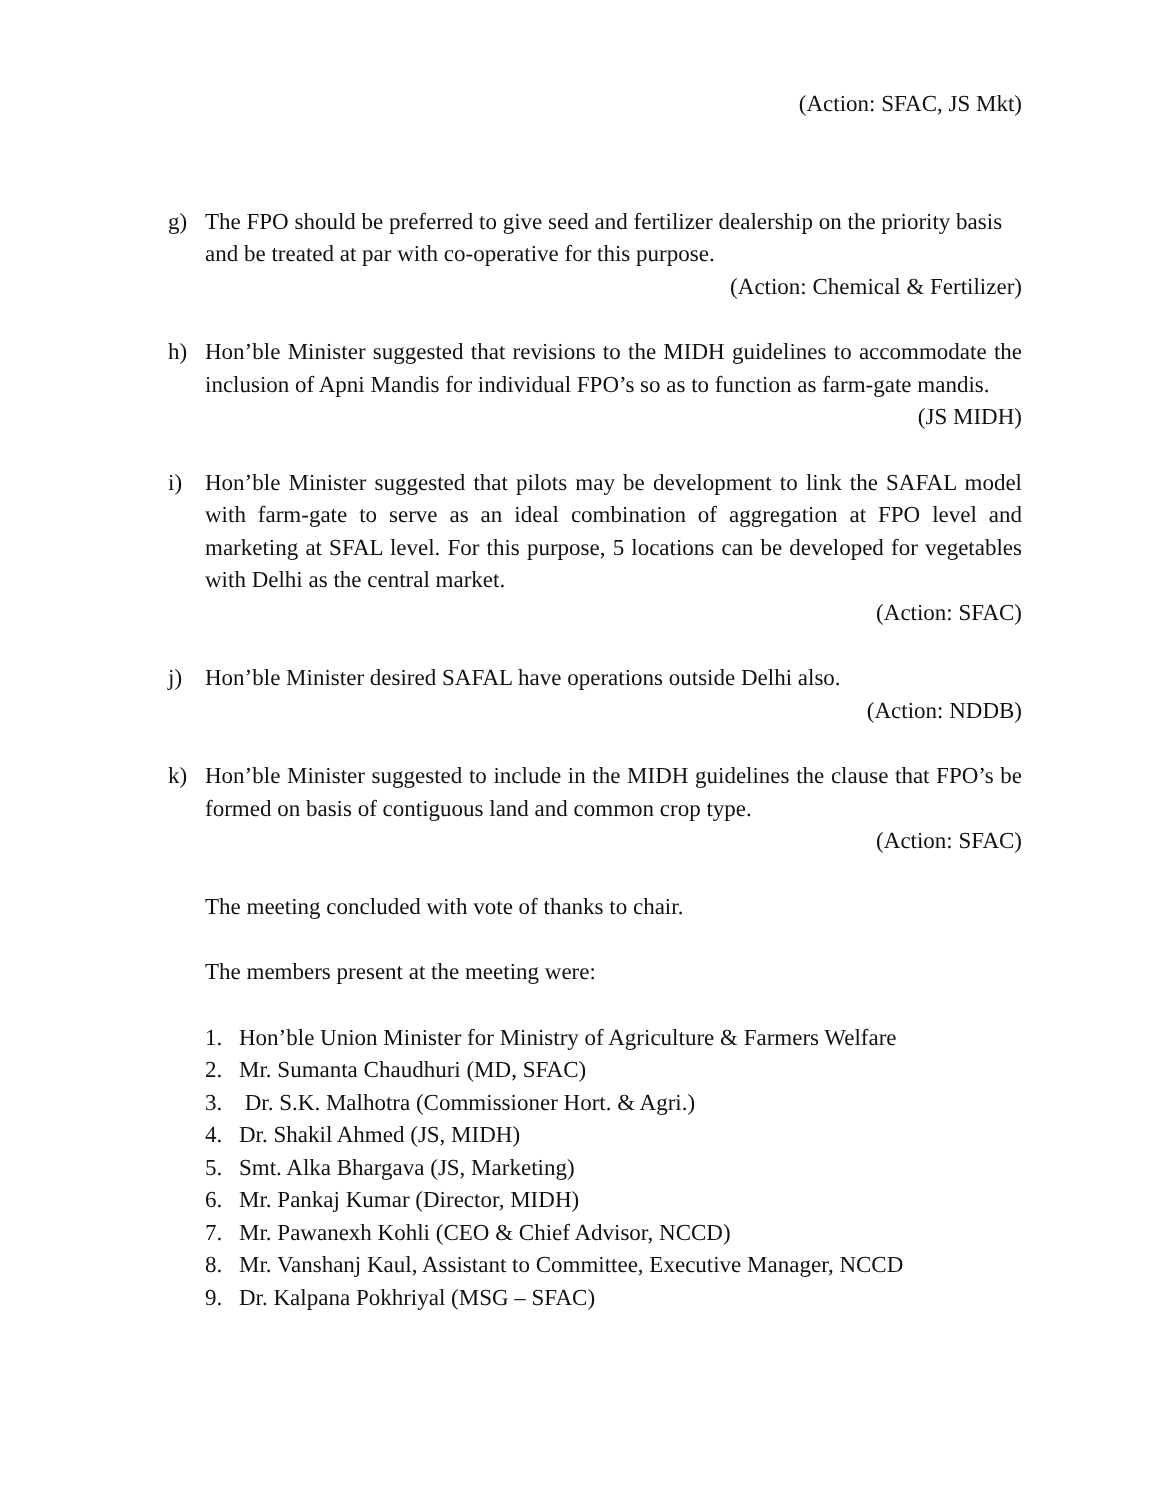(Action: SFAC, JS Mkt)
g) The FPO should be preferred to give seed and fertilizer dealership on the priority basis and be treated at par with co-operative for this purpose.
(Action: Chemical & Fertilizer)
h) Hon’ble Minister suggested that revisions to the MIDH guidelines to accommodate the inclusion of Apni Mandis for individual FPO’s so as to function as farm-gate mandis.
(JS MIDH)
i) Hon’ble Minister suggested that pilots may be development to link the SAFAL model with farm-gate to serve as an ideal combination of aggregation at FPO level and marketing at SFAL level. For this purpose, 5 locations can be developed for vegetables with Delhi as the central market.
(Action: SFAC)
j) Hon’ble Minister desired SAFAL have operations outside Delhi also.
(Action: NDDB)
k) Hon’ble Minister suggested to include in the MIDH guidelines the clause that FPO’s be formed on basis of contiguous land and common crop type.
(Action: SFAC)
The meeting concluded with vote of thanks to chair.
The members present at the meeting were:
1. Hon’ble Union Minister for Ministry of Agriculture & Farmers Welfare
2. Mr. Sumanta Chaudhuri (MD, SFAC)
3. Dr. S.K. Malhotra (Commissioner Hort. & Agri.)
4. Dr. Shakil Ahmed (JS, MIDH)
5. Smt. Alka Bhargava (JS, Marketing)
6. Mr. Pankaj Kumar (Director, MIDH)
7. Mr. Pawanexh Kohli (CEO & Chief Advisor, NCCD)
8. Mr. Vanshanj Kaul, Assistant to Committee, Executive Manager, NCCD
9. Dr. Kalpana Pokhriyal (MSG – SFAC)